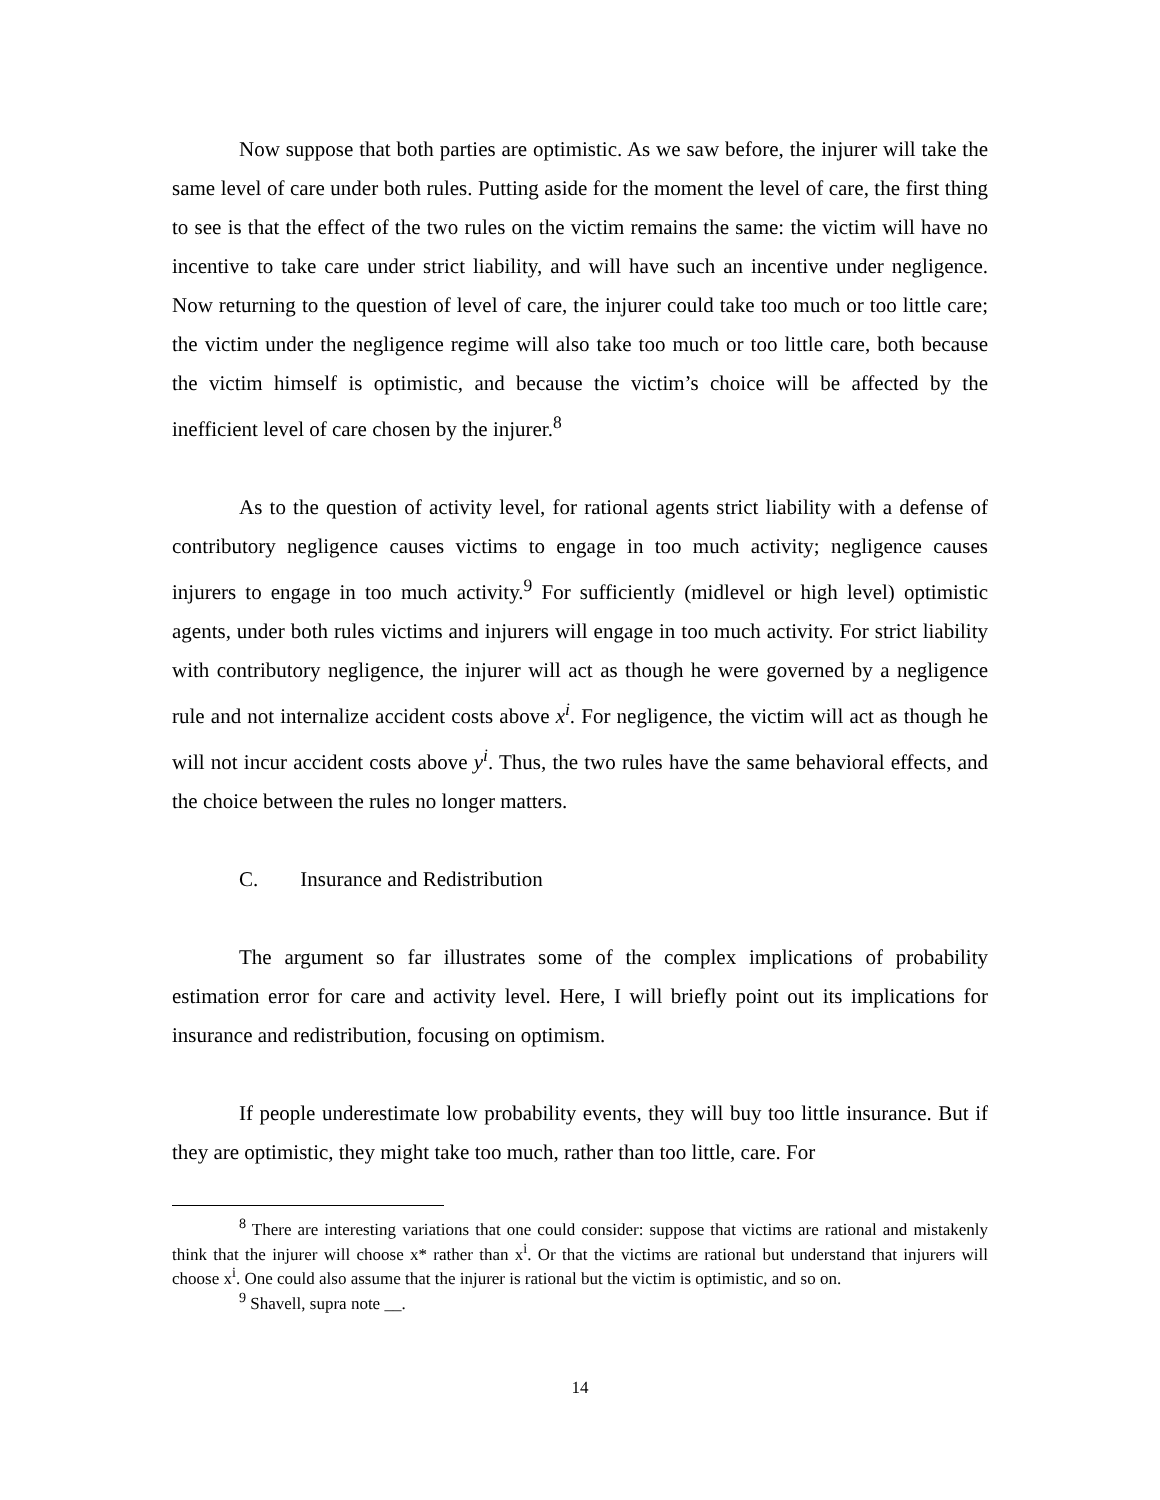Now suppose that both parties are optimistic. As we saw before, the injurer will take the same level of care under both rules. Putting aside for the moment the level of care, the first thing to see is that the effect of the two rules on the victim remains the same: the victim will have no incentive to take care under strict liability, and will have such an incentive under negligence. Now returning to the question of level of care, the injurer could take too much or too little care; the victim under the negligence regime will also take too much or too little care, both because the victim himself is optimistic, and because the victim’s choice will be affected by the inefficient level of care chosen by the injurer.<sup>8</sup>
As to the question of activity level, for rational agents strict liability with a defense of contributory negligence causes victims to engage in too much activity; negligence causes injurers to engage in too much activity.<sup>9</sup> For sufficiently (midlevel or high level) optimistic agents, under both rules victims and injurers will engage in too much activity. For strict liability with contributory negligence, the injurer will act as though he were governed by a negligence rule and not internalize accident costs above x<sup>i</sup>. For negligence, the victim will act as though he will not incur accident costs above y<sup>i</sup>. Thus, the two rules have the same behavioral effects, and the choice between the rules no longer matters.
C. Insurance and Redistribution
The argument so far illustrates some of the complex implications of probability estimation error for care and activity level. Here, I will briefly point out its implications for insurance and redistribution, focusing on optimism.
If people underestimate low probability events, they will buy too little insurance. But if they are optimistic, they might take too much, rather than too little, care. For
<sup>8</sup> There are interesting variations that one could consider: suppose that victims are rational and mistakenly think that the injurer will choose x* rather than x<sup>i</sup>. Or that the victims are rational but understand that injurers will choose x<sup>i</sup>. One could also assume that the injurer is rational but the victim is optimistic, and so on.
<sup>9</sup> Shavell, supra note __.
14